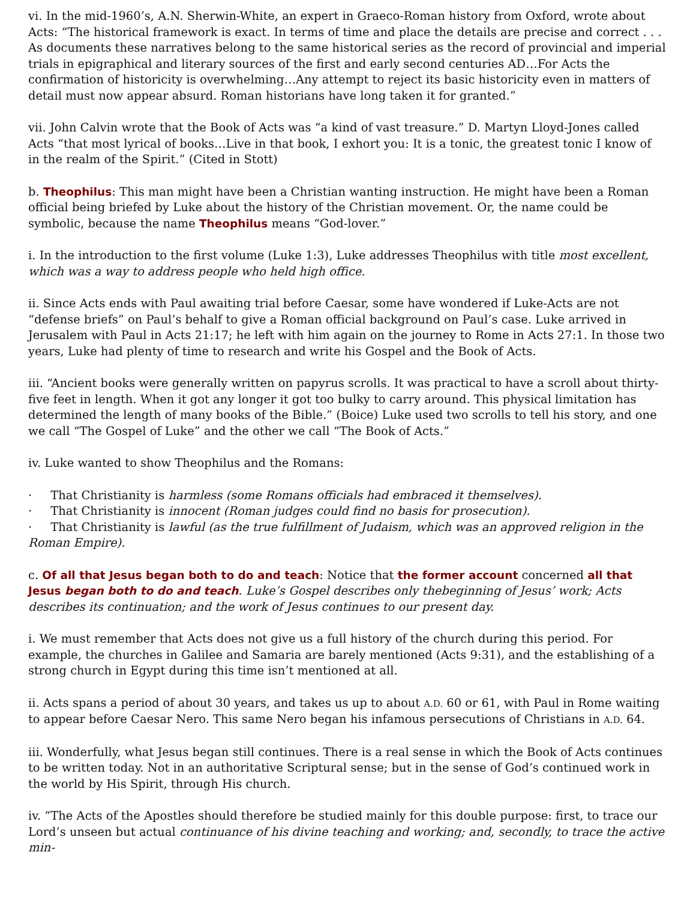vi. In the mid-1960’s, A.N. Sherwin-White, an expert in Graeco-Roman history from Oxford, wrote about Acts: “The historical framework is exact. In terms of time and place the details are precise and correct . . . As documents these narratives belong to the same historical series as the record of provincial and imperial trials in epigraphical and literary sources of the first and early second centuries AD…For Acts the confirmation of historicity is overwhelming…Any attempt to reject its basic historicity even in matters of detail must now appear absurd. Roman historians have long taken it for granted.”
vii. John Calvin wrote that the Book of Acts was “a kind of vast treasure.” D. Martyn Lloyd-Jones called Acts “that most lyrical of books…Live in that book, I exhort you: It is a tonic, the greatest tonic I know of in the realm of the Spirit.” (Cited in Stott)
b. Theophilus: This man might have been a Christian wanting instruction. He might have been a Roman official being briefed by Luke about the history of the Christian movement. Or, the name could be symbolic, because the name Theophilus means “God-lover.”
i. In the introduction to the first volume (Luke 1:3), Luke addresses Theophilus with title most excellent, which was a way to address people who held high office.
ii. Since Acts ends with Paul awaiting trial before Caesar, some have wondered if Luke-Acts are not “defense briefs” on Paul’s behalf to give a Roman official background on Paul’s case. Luke arrived in Jerusalem with Paul in Acts 21:17; he left with him again on the journey to Rome in Acts 27:1. In those two years, Luke had plenty of time to research and write his Gospel and the Book of Acts.
iii. “Ancient books were generally written on papyrus scrolls. It was practical to have a scroll about thirty-five feet in length. When it got any longer it got too bulky to carry around. This physical limitation has determined the length of many books of the Bible.” (Boice) Luke used two scrolls to tell his story, and one we call “The Gospel of Luke” and the other we call “The Book of Acts.”
iv. Luke wanted to show Theophilus and the Romans:
· That Christianity is harmless (some Romans officials had embraced it themselves).
· That Christianity is innocent (Roman judges could find no basis for prosecution).
· That Christianity is lawful (as the true fulfillment of Judaism, which was an approved religion in the Roman Empire).
c. Of all that Jesus began both to do and teach: Notice that the former account concerned all that Jesus began both to do and teach. Luke’s Gospel describes only thebeginning of Jesus’ work; Acts describes its continuation; and the work of Jesus continues to our present day.
i. We must remember that Acts does not give us a full history of the church during this period. For example, the churches in Galilee and Samaria are barely mentioned (Acts 9:31), and the establishing of a strong church in Egypt during this time isn’t mentioned at all.
ii. Acts spans a period of about 30 years, and takes us up to about A.D. 60 or 61, with Paul in Rome waiting to appear before Caesar Nero. This same Nero began his infamous persecutions of Christians in A.D. 64.
iii. Wonderfully, what Jesus began still continues. There is a real sense in which the Book of Acts continues to be written today. Not in an authoritative Scriptural sense; but in the sense of God’s continued work in the world by His Spirit, through His church.
iv. “The Acts of the Apostles should therefore be studied mainly for this double purpose: first, to trace our Lord’s unseen but actual continuance of his divine teaching and working; and, secondly, to trace the active min-